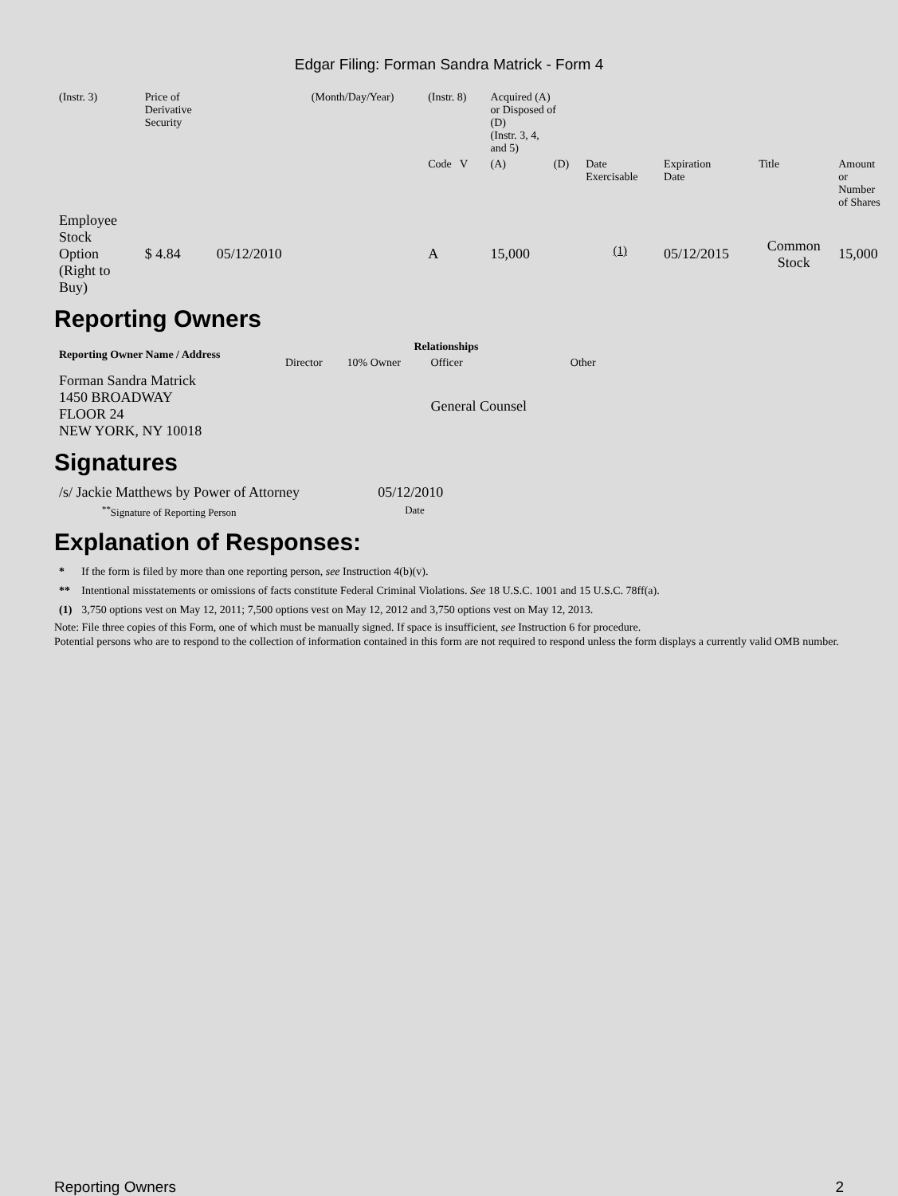Edgar Filing: Forman Sandra Matrick - Form 4
| (Instr. 3) | Price of Derivative Security | | (Month/Day/Year) | (Instr. 8) | Acquired (A) or Disposed of (D) (Instr. 3, 4, and 5) | | | | | |
| | | | | Code V | (A) | (D) | Date Exercisable | Expiration Date | Title | Amount or Number of Shares |
| Employee Stock Option (Right to Buy) | $ 4.84 | 05/12/2010 | | A | 15,000 | | <sup>(1)</sup> | 05/12/2015 | Common Stock | 15,000 |
Reporting Owners
| Reporting Owner Name / Address | Relationships | | | |
| --- | --- | --- | --- | --- |
| | Director | 10% Owner | Officer | Other |
| Forman Sandra Matrick 1450 BROADWAY FLOOR 24 NEW YORK, NY 10018 | | | General Counsel | |
Signatures
| /s/ Jackie Matthews by Power of Attorney | 05/12/2010 |
| <sup>**</sup> Signature of Reporting Person | Date |
Explanation of Responses:
| * | If the form is filed by more than one reporting person, see Instruction 4(b)(v). |
| ** | Intentional misstatements or omissions of facts constitute Federal Criminal Violations. See 18 U.S.C. 1001 and 15 U.S.C. 78ff(a). |
| (1) | 3,750 options vest on May 12, 2011; 7,500 options vest on May 12, 2012 and 3,750 options vest on May 12, 2013. |
Note: File three copies of this Form, one of which must be manually signed. If space is insufficient, see Instruction 6 for procedure.
Potential persons who are to respond to the collection of information contained in this form are not required to respond unless the form displays a currently valid OMB number.
Reporting Owners 2